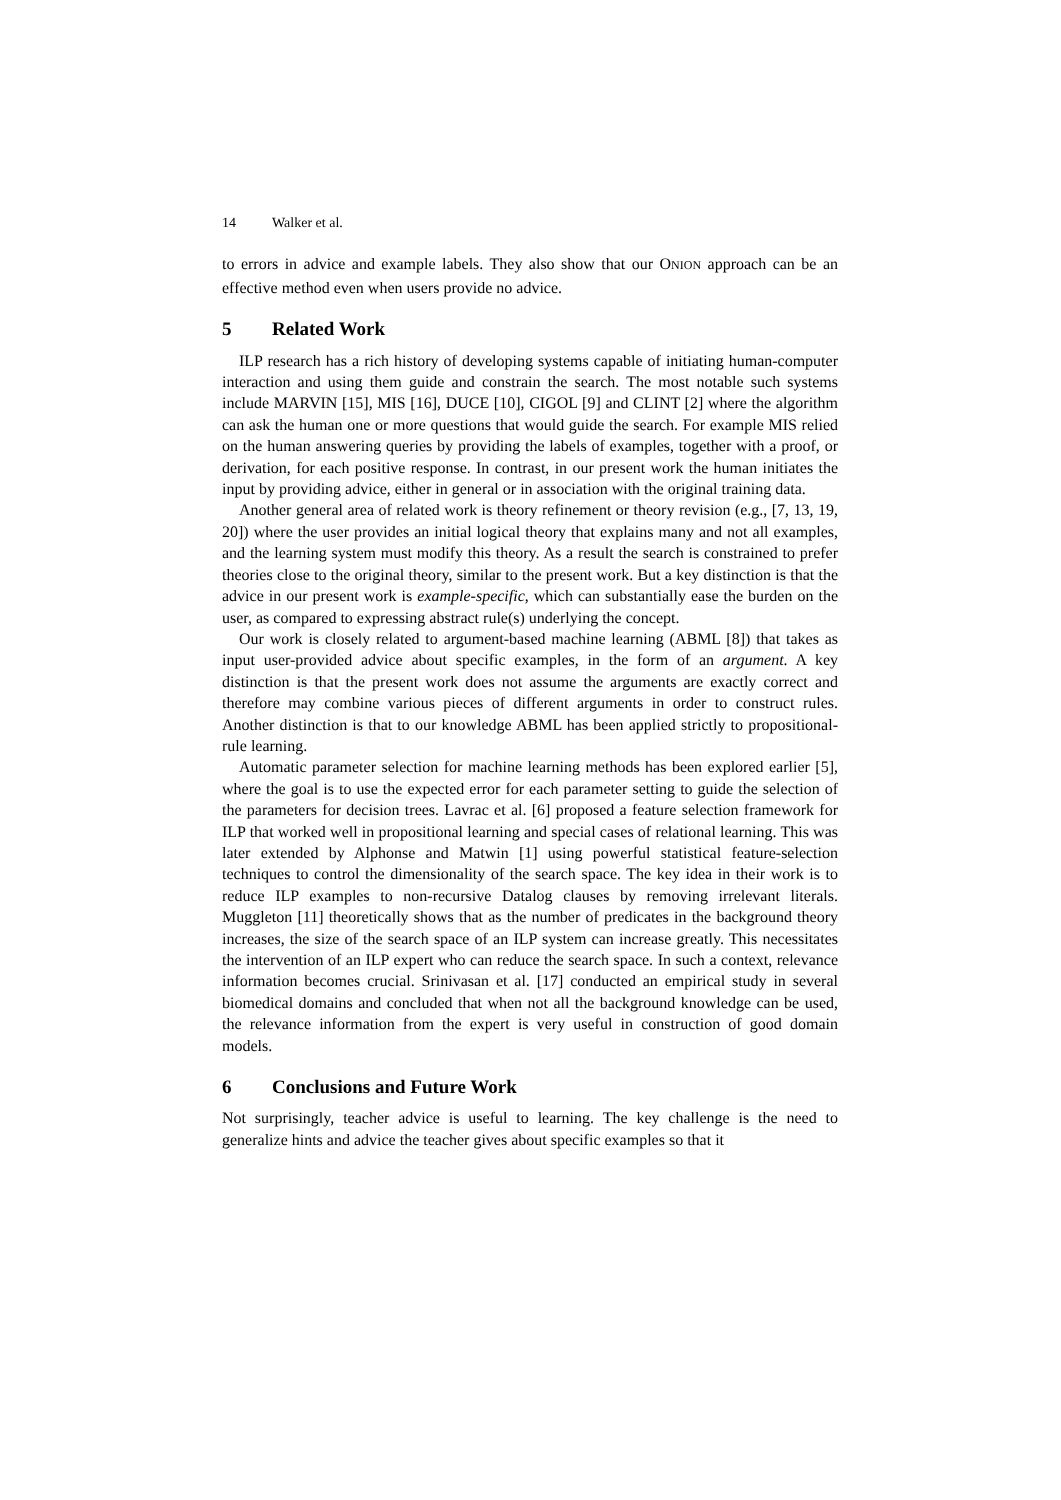14 Walker et al.
to errors in advice and example labels. They also show that our ONION approach can be an effective method even when users provide no advice.
5 Related Work
ILP research has a rich history of developing systems capable of initiating human-computer interaction and using them guide and constrain the search. The most notable such systems include MARVIN [15], MIS [16], DUCE [10], CIGOL [9] and CLINT [2] where the algorithm can ask the human one or more questions that would guide the search. For example MIS relied on the human answering queries by providing the labels of examples, together with a proof, or derivation, for each positive response. In contrast, in our present work the human initiates the input by providing advice, either in general or in association with the original training data.
Another general area of related work is theory refinement or theory revision (e.g., [7, 13, 19, 20]) where the user provides an initial logical theory that explains many and not all examples, and the learning system must modify this theory. As a result the search is constrained to prefer theories close to the original theory, similar to the present work. But a key distinction is that the advice in our present work is example-specific, which can substantially ease the burden on the user, as compared to expressing abstract rule(s) underlying the concept.
Our work is closely related to argument-based machine learning (ABML [8]) that takes as input user-provided advice about specific examples, in the form of an argument. A key distinction is that the present work does not assume the arguments are exactly correct and therefore may combine various pieces of different arguments in order to construct rules. Another distinction is that to our knowledge ABML has been applied strictly to propositional-rule learning.
Automatic parameter selection for machine learning methods has been explored earlier [5], where the goal is to use the expected error for each parameter setting to guide the selection of the parameters for decision trees. Lavrac et al. [6] proposed a feature selection framework for ILP that worked well in propositional learning and special cases of relational learning. This was later extended by Alphonse and Matwin [1] using powerful statistical feature-selection techniques to control the dimensionality of the search space. The key idea in their work is to reduce ILP examples to non-recursive Datalog clauses by removing irrelevant literals. Muggleton [11] theoretically shows that as the number of predicates in the background theory increases, the size of the search space of an ILP system can increase greatly. This necessitates the intervention of an ILP expert who can reduce the search space. In such a context, relevance information becomes crucial. Srinivasan et al. [17] conducted an empirical study in several biomedical domains and concluded that when not all the background knowledge can be used, the relevance information from the expert is very useful in construction of good domain models.
6 Conclusions and Future Work
Not surprisingly, teacher advice is useful to learning. The key challenge is the need to generalize hints and advice the teacher gives about specific examples so that it